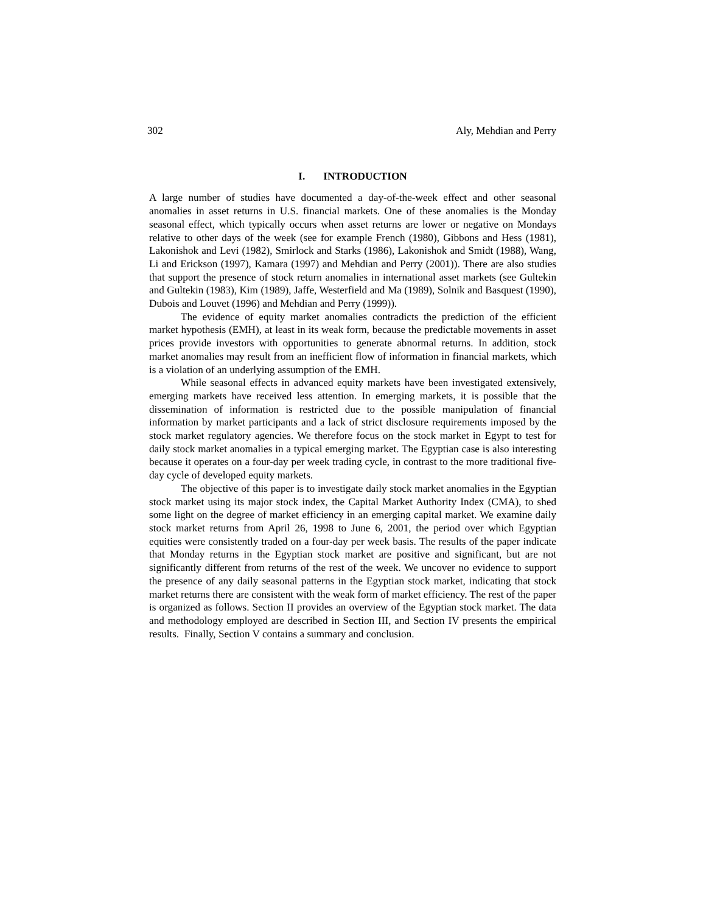302 Aly, Mehdian and Perry
I. INTRODUCTION
A large number of studies have documented a day-of-the-week effect and other seasonal anomalies in asset returns in U.S. financial markets. One of these anomalies is the Monday seasonal effect, which typically occurs when asset returns are lower or negative on Mondays relative to other days of the week (see for example French (1980), Gibbons and Hess (1981), Lakonishok and Levi (1982), Smirlock and Starks (1986), Lakonishok and Smidt (1988), Wang, Li and Erickson (1997), Kamara (1997) and Mehdian and Perry (2001)). There are also studies that support the presence of stock return anomalies in international asset markets (see Gultekin and Gultekin (1983), Kim (1989), Jaffe, Westerfield and Ma (1989), Solnik and Basquest (1990), Dubois and Louvet (1996) and Mehdian and Perry (1999)).
The evidence of equity market anomalies contradicts the prediction of the efficient market hypothesis (EMH), at least in its weak form, because the predictable movements in asset prices provide investors with opportunities to generate abnormal returns. In addition, stock market anomalies may result from an inefficient flow of information in financial markets, which is a violation of an underlying assumption of the EMH.
While seasonal effects in advanced equity markets have been investigated extensively, emerging markets have received less attention. In emerging markets, it is possible that the dissemination of information is restricted due to the possible manipulation of financial information by market participants and a lack of strict disclosure requirements imposed by the stock market regulatory agencies. We therefore focus on the stock market in Egypt to test for daily stock market anomalies in a typical emerging market. The Egyptian case is also interesting because it operates on a four-day per week trading cycle, in contrast to the more traditional five-day cycle of developed equity markets.
The objective of this paper is to investigate daily stock market anomalies in the Egyptian stock market using its major stock index, the Capital Market Authority Index (CMA), to shed some light on the degree of market efficiency in an emerging capital market. We examine daily stock market returns from April 26, 1998 to June 6, 2001, the period over which Egyptian equities were consistently traded on a four-day per week basis. The results of the paper indicate that Monday returns in the Egyptian stock market are positive and significant, but are not significantly different from returns of the rest of the week. We uncover no evidence to support the presence of any daily seasonal patterns in the Egyptian stock market, indicating that stock market returns there are consistent with the weak form of market efficiency. The rest of the paper is organized as follows. Section II provides an overview of the Egyptian stock market. The data and methodology employed are described in Section III, and Section IV presents the empirical results. Finally, Section V contains a summary and conclusion.